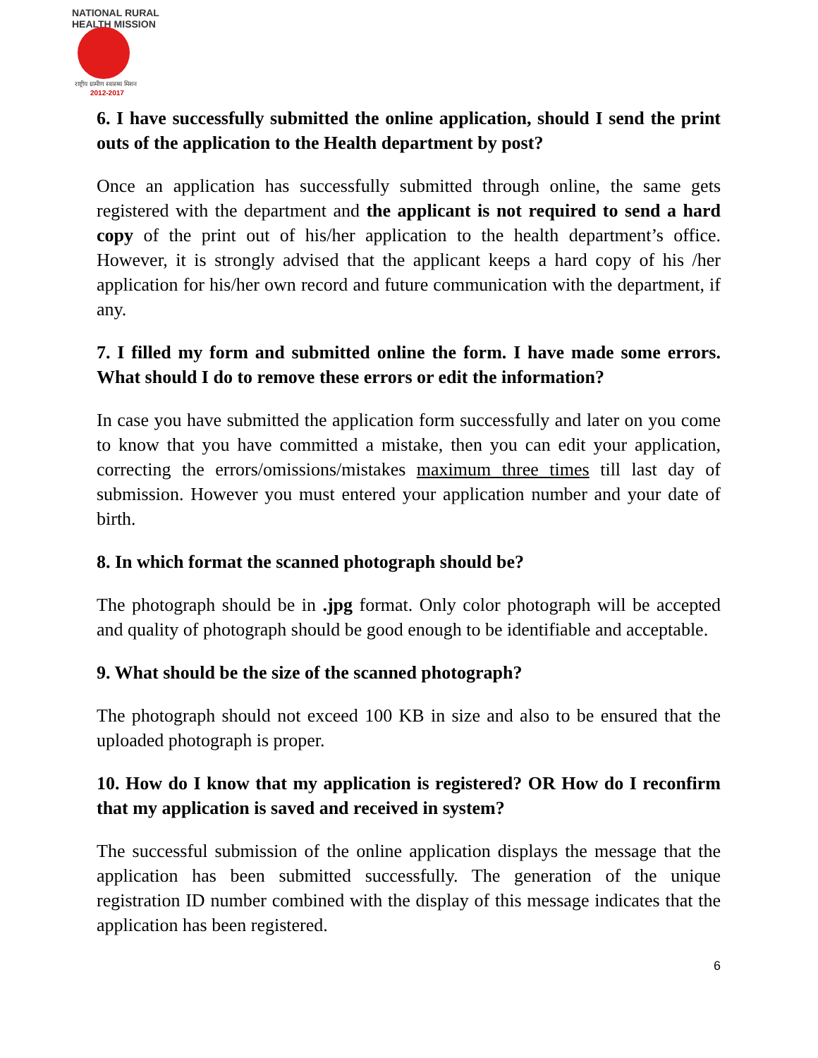NATIONAL RURAL HEALTH MISSION
राष्ट्रीय ग्रामीण स्वास्थ्य मिशन
2012-2017
6. I have successfully submitted the online application, should I send the print outs of the application to the Health department by post?
Once an application has successfully submitted through online, the same gets registered with the department and the applicant is not required to send a hard copy of the print out of his/her application to the health department’s office. However, it is strongly advised that the applicant keeps a hard copy of his /her application for his/her own record and future communication with the department, if any.
7. I filled my form and submitted online the form. I have made some errors. What should I do to remove these errors or edit the information?
In case you have submitted the application form successfully and later on you come to know that you have committed a mistake, then you can edit your application, correcting the errors/omissions/mistakes maximum three times till last day of submission. However you must entered your application number and your date of birth.
8. In which format the scanned photograph should be?
The photograph should be in .jpg format. Only color photograph will be accepted and quality of photograph should be good enough to be identifiable and acceptable.
9. What should be the size of the scanned photograph?
The photograph should not exceed 100 KB in size and also to be ensured that the uploaded photograph is proper.
10. How do I know that my application is registered? OR How do I reconfirm that my application is saved and received in system?
The successful submission of the online application displays the message that the application has been submitted successfully. The generation of the unique registration ID number combined with the display of this message indicates that the application has been registered.
6